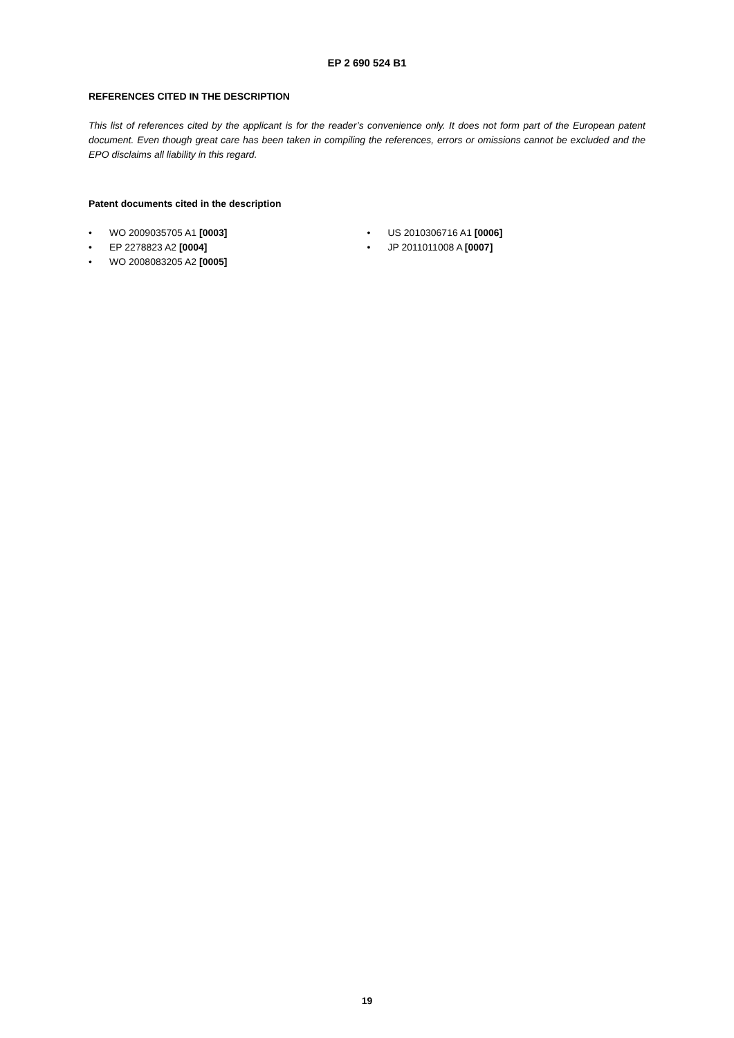EP 2 690 524 B1
REFERENCES CITED IN THE DESCRIPTION
This list of references cited by the applicant is for the reader’s convenience only. It does not form part of the European patent document. Even though great care has been taken in compiling the references, errors or omissions cannot be excluded and the EPO disclaims all liability in this regard.
Patent documents cited in the description
• WO 2009035705 A1 [0003]
• EP 2278823 A2 [0004]
• WO 2008083205 A2 [0005]
• US 2010306716 A1 [0006]
• JP 2011011008 A [0007]
19